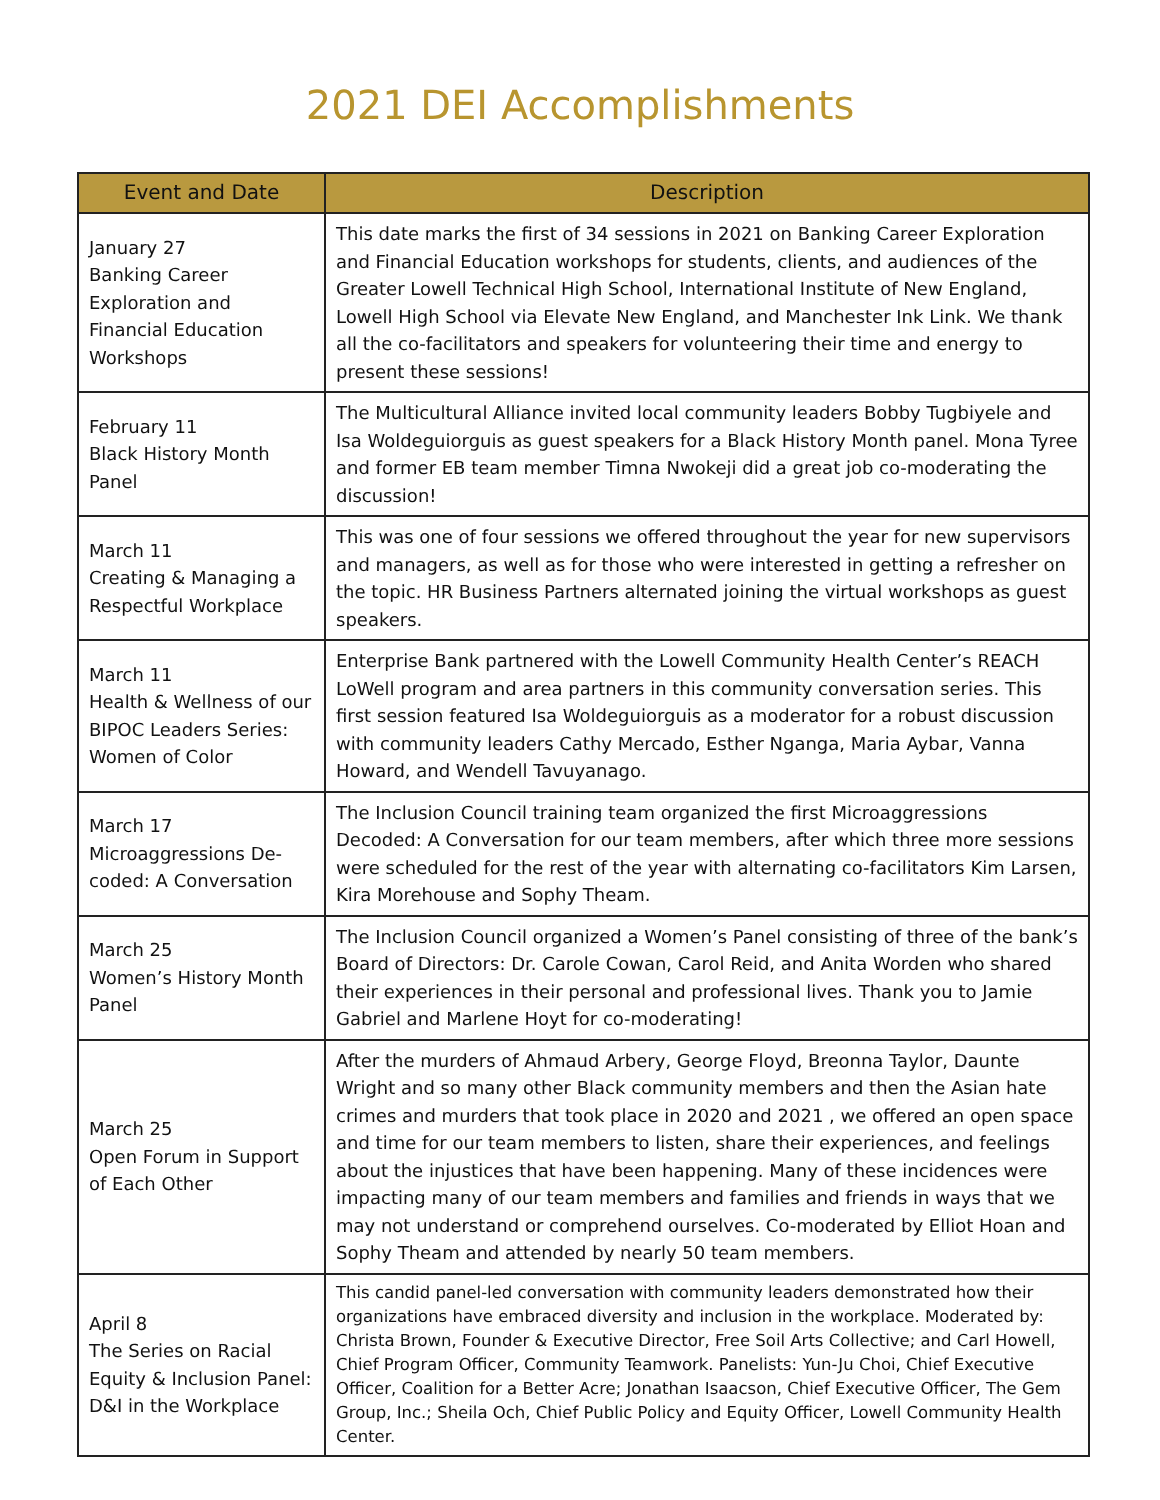2021 DEI Accomplishments
| Event and Date | Description |
| --- | --- |
| January 27 Banking Career Exploration and Financial Education Workshops | This date marks the first of 34 sessions in 2021 on Banking Career Exploration and Financial Education workshops for students, clients, and audiences of the Greater Lowell Technical High School, International Institute of New England, Lowell High School via Elevate New England, and Manchester Ink Link. We thank all the co-facilitators and speakers for volunteering their time and energy to present these sessions! |
| February 11 Black History Month Panel | The Multicultural Alliance invited local community leaders Bobby Tugbiyele and Isa Woldeguiorguis as guest speakers for a Black History Month panel. Mona Tyree and former EB team member Timna Nwokeji did a great job co-moderating the discussion! |
| March 11 Creating & Managing a Respectful Workplace | This was one of four sessions we offered throughout the year for new supervisors and managers, as well as for those who were interested in getting a refresher on the topic. HR Business Partners alternated joining the virtual workshops as guest speakers. |
| March 11 Health & Wellness of our BIPOC Leaders Series: Women of Color | Enterprise Bank partnered with the Lowell Community Health Center’s REACH LoWell program and area partners in this community conversation series. This first session featured Isa Woldeguiorguis as a moderator for a robust discussion with community leaders Cathy Mercado, Esther Nganga, Maria Aybar, Vanna Howard, and Wendell Tavuyanago. |
| March 17 Microaggressions De-coded: A Conversation | The Inclusion Council training team organized the first Microaggressions Decoded: A Conversation for our team members, after which three more sessions were scheduled for the rest of the year with alternating co-facilitators Kim Larsen, Kira Morehouse and Sophy Theam. |
| March 25 Women’s History Month Panel | The Inclusion Council organized a Women’s Panel consisting of three of the bank’s Board of Directors: Dr. Carole Cowan, Carol Reid, and Anita Worden who shared their experiences in their personal and professional lives. Thank you to Jamie Gabriel and Marlene Hoyt for co-moderating! |
| March 25 Open Forum in Support of Each Other | After the murders of Ahmaud Arbery, George Floyd, Breonna Taylor, Daunte Wright and so many other Black community members and then the Asian hate crimes and murders that took place in 2020 and 2021 , we offered an open space and time for our team members to listen, share their experiences, and feelings about the injustices that have been happening. Many of these incidences were impacting many of our team members and families and friends in ways that we may not understand or comprehend ourselves. Co-moderated by Elliot Hoan and Sophy Theam and attended by nearly 50 team members. |
| April 8 The Series on Racial Equity & Inclusion Panel: D&I in the Workplace | This candid panel-led conversation with community leaders demonstrated how their organizations have embraced diversity and inclusion in the workplace. Moderated by: Christa Brown, Founder & Executive Director, Free Soil Arts Collective; and Carl Howell, Chief Program Officer, Community Teamwork. Panelists: Yun-Ju Choi, Chief Executive Officer, Coalition for a Better Acre; Jonathan Isaacson, Chief Executive Officer, The Gem Group, Inc.; Sheila Och, Chief Public Policy and Equity Officer, Lowell Community Health Center. |